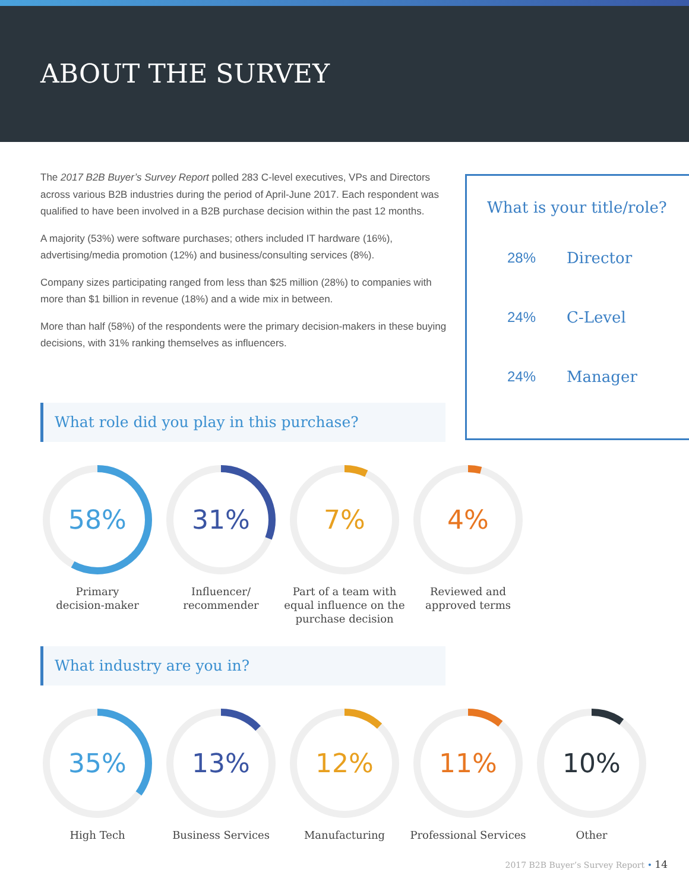ABOUT THE SURVEY
The 2017 B2B Buyer’s Survey Report polled 283 C-level executives, VPs and Directors across various B2B industries during the period of April-June 2017. Each respondent was qualified to have been involved in a B2B purchase decision within the past 12 months.
A majority (53%) were software purchases; others included IT hardware (16%), advertising/media promotion (12%) and business/consulting services (8%).
Company sizes participating ranged from less than $25 million (28%) to companies with more than $1 billion in revenue (18%) and a wide mix in between.
More than half (58%) of the respondents were the primary decision-makers in these buying decisions, with 31% ranking themselves as influencers.
What is your title/role?
28% Director
24% C-Level
24% Manager
What role did you play in this purchase?
58%
Primary
decision-maker
31%
Influencer/
recommender
7%
Part of a team with
equal influence on the
purchase decision
4%
Reviewed and
approved terms
What industry are you in?
35%
High Tech
13%
Business Services
12%
Manufacturing
11%
Professional Services
10%
Other
2017 B2B Buyer’s Survey Report • 14